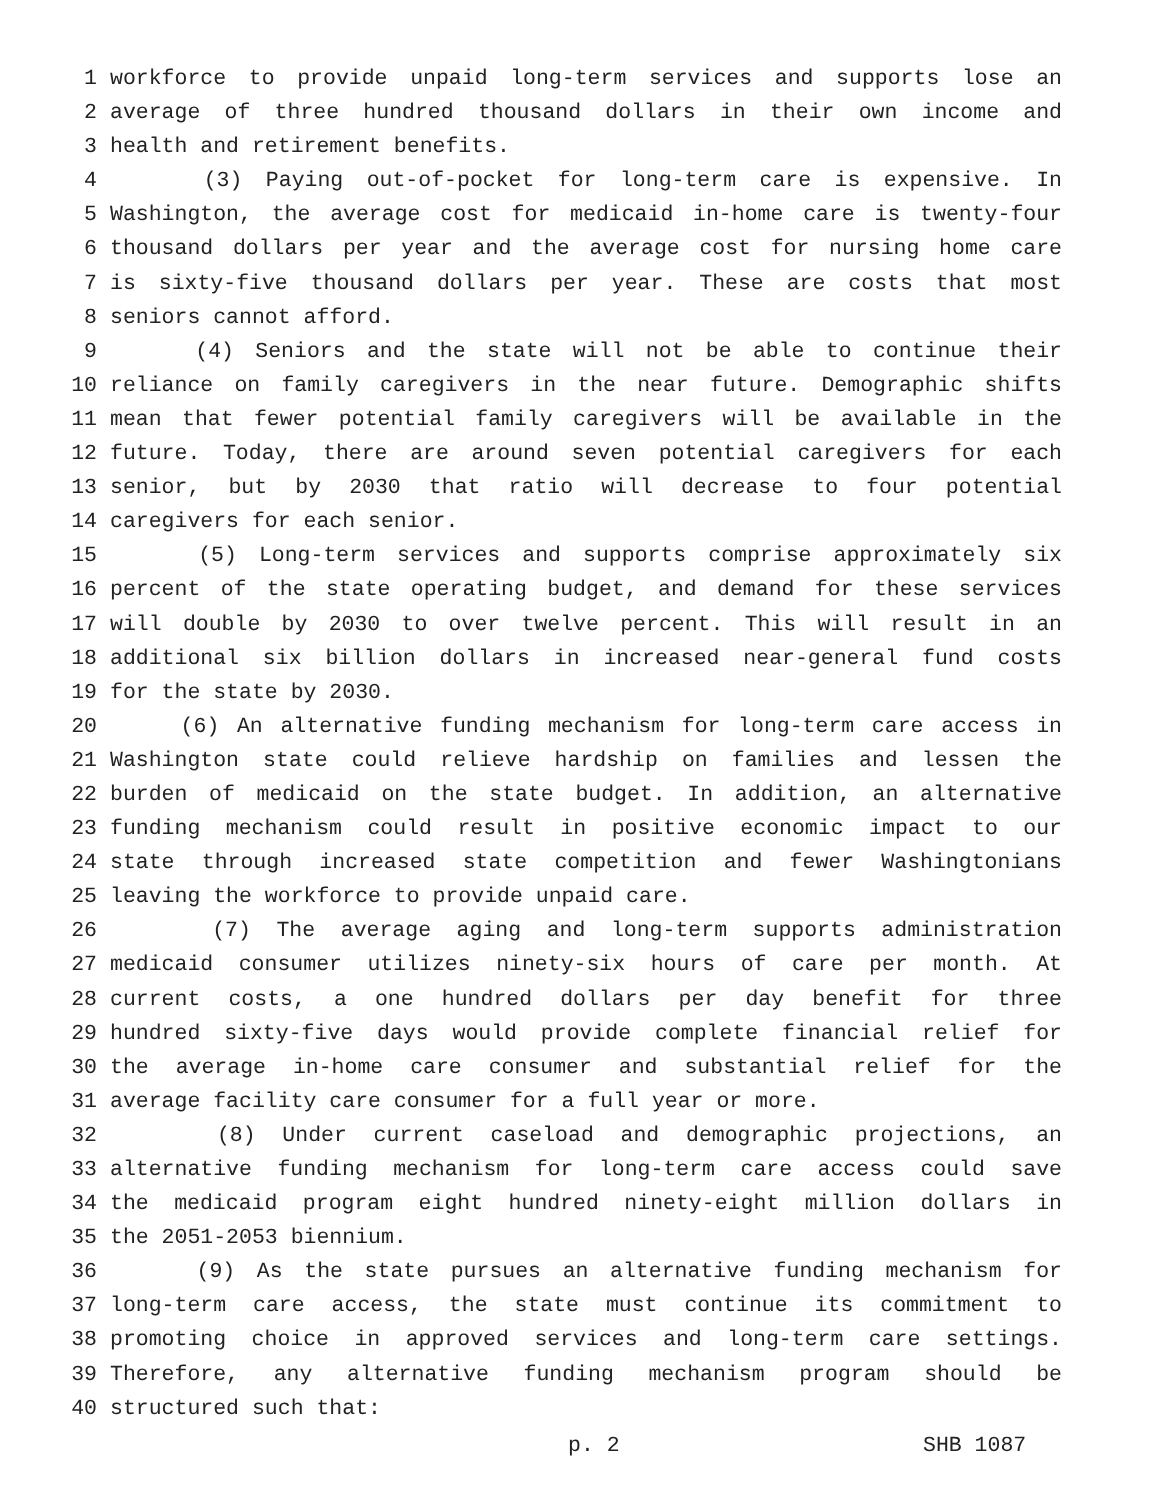1 workforce to provide unpaid long-term services and supports lose an
2 average of three hundred thousand dollars in their own income and
3 health and retirement benefits.
4 (3) Paying out-of-pocket for long-term care is expensive. In
5 Washington, the average cost for medicaid in-home care is twenty-four
6 thousand dollars per year and the average cost for nursing home care
7 is sixty-five thousand dollars per year. These are costs that most
8 seniors cannot afford.
9 (4) Seniors and the state will not be able to continue their
10 reliance on family caregivers in the near future. Demographic shifts
11 mean that fewer potential family caregivers will be available in the
12 future. Today, there are around seven potential caregivers for each
13 senior, but by 2030 that ratio will decrease to four potential
14 caregivers for each senior.
15 (5) Long-term services and supports comprise approximately six
16 percent of the state operating budget, and demand for these services
17 will double by 2030 to over twelve percent. This will result in an
18 additional six billion dollars in increased near-general fund costs
19 for the state by 2030.
20 (6) An alternative funding mechanism for long-term care access in
21 Washington state could relieve hardship on families and lessen the
22 burden of medicaid on the state budget. In addition, an alternative
23 funding mechanism could result in positive economic impact to our
24 state through increased state competition and fewer Washingtonians
25 leaving the workforce to provide unpaid care.
26 (7) The average aging and long-term supports administration
27 medicaid consumer utilizes ninety-six hours of care per month. At
28 current costs, a one hundred dollars per day benefit for three
29 hundred sixty-five days would provide complete financial relief for
30 the average in-home care consumer and substantial relief for the
31 average facility care consumer for a full year or more.
32 (8) Under current caseload and demographic projections, an
33 alternative funding mechanism for long-term care access could save
34 the medicaid program eight hundred ninety-eight million dollars in
35 the 2051-2053 biennium.
36 (9) As the state pursues an alternative funding mechanism for
37 long-term care access, the state must continue its commitment to
38 promoting choice in approved services and long-term care settings.
39 Therefore, any alternative funding mechanism program should be
40 structured such that:
p. 2 SHB 1087